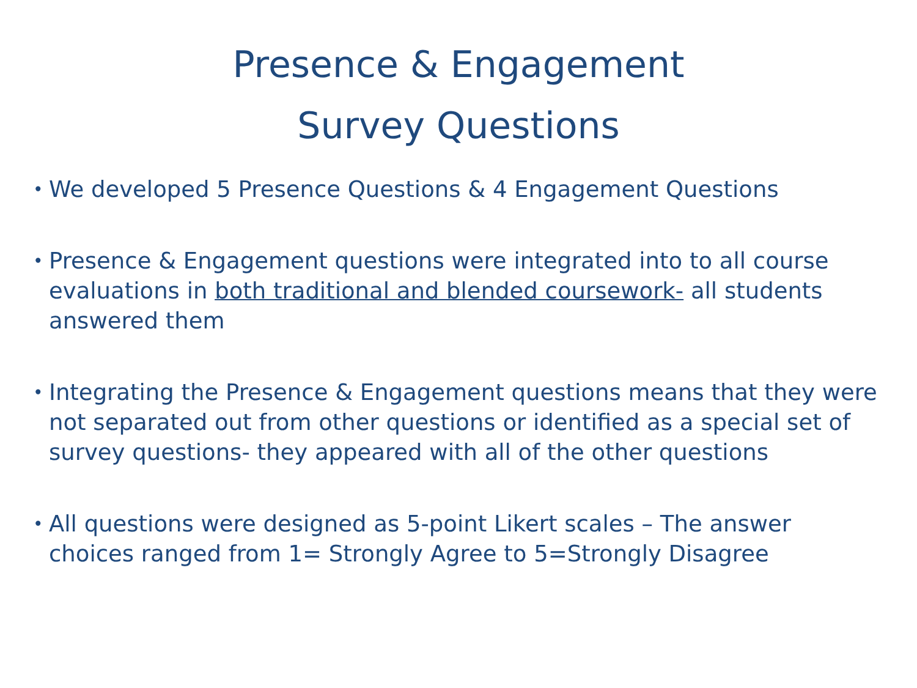Presence & Engagement
Survey Questions
• We developed 5 Presence Questions & 4 Engagement Questions
• Presence & Engagement questions were integrated into to all course evaluations in both traditional and blended coursework- all students answered them
• Integrating the Presence & Engagement questions means that they were not separated out from other questions or identified as a special set of survey questions- they appeared with all of the other questions
• All questions were designed as 5-point Likert scales – The answer choices ranged from 1= Strongly Agree to 5=Strongly Disagree